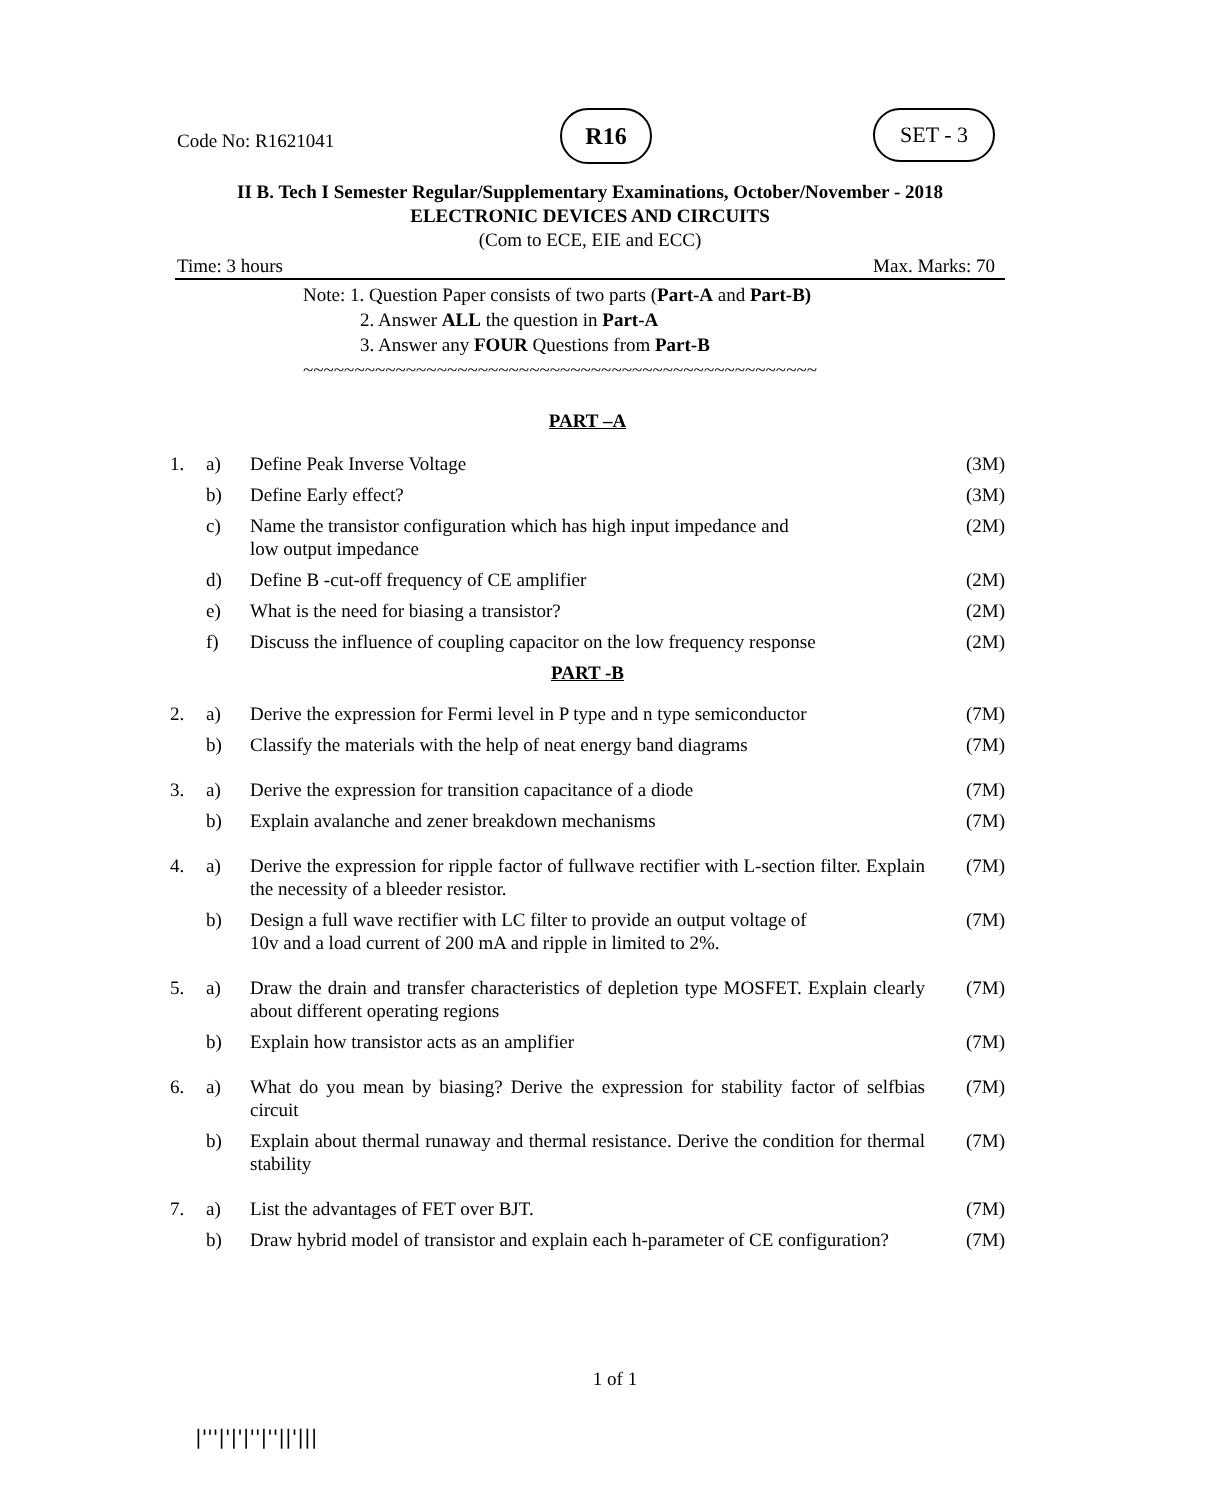Code No: R1621041
R16 SET - 3
II B. Tech I Semester Regular/Supplementary Examinations, October/November - 2018
ELECTRONIC DEVICES AND CIRCUITS
(Com to ECE, EIE and ECC)
Time: 3 hours Max. Marks: 70
Note: 1. Question Paper consists of two parts (Part-A and Part-B)
2. Answer ALL the question in Part-A
3. Answer any FOUR Questions from Part-B
~~~~~~~~~~~~~~~~~~~~~~~~~~~~~~~~~~~~~~~~~~~~~~~~~~
| PART –A | | | |
| 1. | a) | Define Peak Inverse Voltage | (3M) |
| | b) | Define Early effect? | (3M) |
| | c) | Name the transistor configuration which has high input impedance and low output impedance | (2M) |
| | d) | Define B -cut-off frequency of CE amplifier | (2M) |
| | e) | What is the need for biasing a transistor? | (2M) |
| | f) | Discuss the influence of coupling capacitor on the low frequency response | (2M) |
| PART -B | | | |
| 2. | a) | Derive the expression for Fermi level in P type and n type semiconductor | (7M) |
| | b) | Classify the materials with the help of neat energy band diagrams | (7M) |
| 3. | a) | Derive the expression for transition capacitance of a diode | (7M) |
| | b) | Explain avalanche and zener breakdown mechanisms | (7M) |
| 4. | a) | Derive the expression for ripple factor of fullwave rectifier with L-section filter. Explain the necessity of a bleeder resistor. | (7M) |
| | b) | Design a full wave rectifier with LC filter to provide an output voltage of 10v and a load current of 200 mA and ripple in limited to 2%. | (7M) |
| 5. | a) | Draw the drain and transfer characteristics of depletion type MOSFET. Explain clearly about different operating regions | (7M) |
| | b) | Explain how transistor acts as an amplifier | (7M) |
| 6. | a) | What do you mean by biasing? Derive the expression for stability factor of selfbias circuit | (7M) |
| | b) | Explain about thermal runaway and thermal resistance. Derive the condition for thermal stability | (7M) |
| 7. | a) | List the advantages of FET over BJT. | (7M) |
| | b) | Draw hybrid model of transistor and explain each h-parameter of CE configuration? | (7M) |
1 of 1
|'''|'|'|''|''||'|||